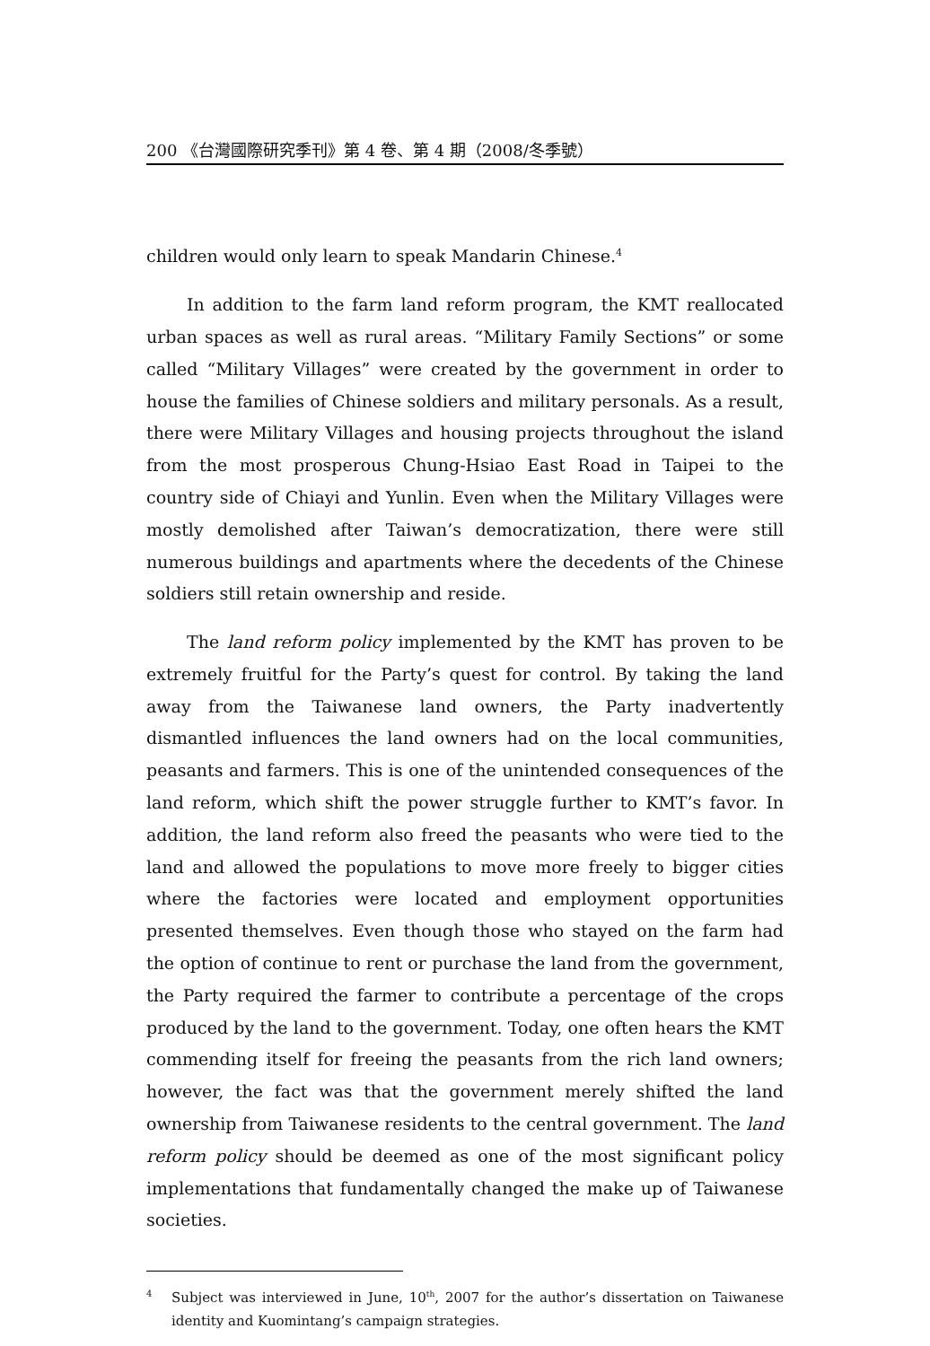200 《台灣國際研究季刊》第 4 卷、第 4 期（2008/冬季號）
children would only learn to speak Mandarin Chinese.<sup>4</sup>
In addition to the farm land reform program, the KMT reallocated urban spaces as well as rural areas. “Military Family Sections” or some called “Military Villages” were created by the government in order to house the families of Chinese soldiers and military personals. As a result, there were Military Villages and housing projects throughout the island from the most prosperous Chung-Hsiao East Road in Taipei to the country side of Chiayi and Yunlin. Even when the Military Villages were mostly demolished after Taiwan’s democratization, there were still numerous buildings and apartments where the decedents of the Chinese soldiers still retain ownership and reside.
The land reform policy implemented by the KMT has proven to be extremely fruitful for the Party’s quest for control. By taking the land away from the Taiwanese land owners, the Party inadvertently dismantled influences the land owners had on the local communities, peasants and farmers. This is one of the unintended consequences of the land reform, which shift the power struggle further to KMT’s favor. In addition, the land reform also freed the peasants who were tied to the land and allowed the populations to move more freely to bigger cities where the factories were located and employment opportunities presented themselves. Even though those who stayed on the farm had the option of continue to rent or purchase the land from the government, the Party required the farmer to contribute a percentage of the crops produced by the land to the government. Today, one often hears the KMT commending itself for freeing the peasants from the rich land owners; however, the fact was that the government merely shifted the land ownership from Taiwanese residents to the central government. The land reform policy should be deemed as one of the most significant policy implementations that fundamentally changed the make up of Taiwanese societies.
<sup>4</sup> Subject was interviewed in June, 10<sup>th</sup>, 2007 for the author’s dissertation on Taiwanese identity and Kuomintang’s campaign strategies.